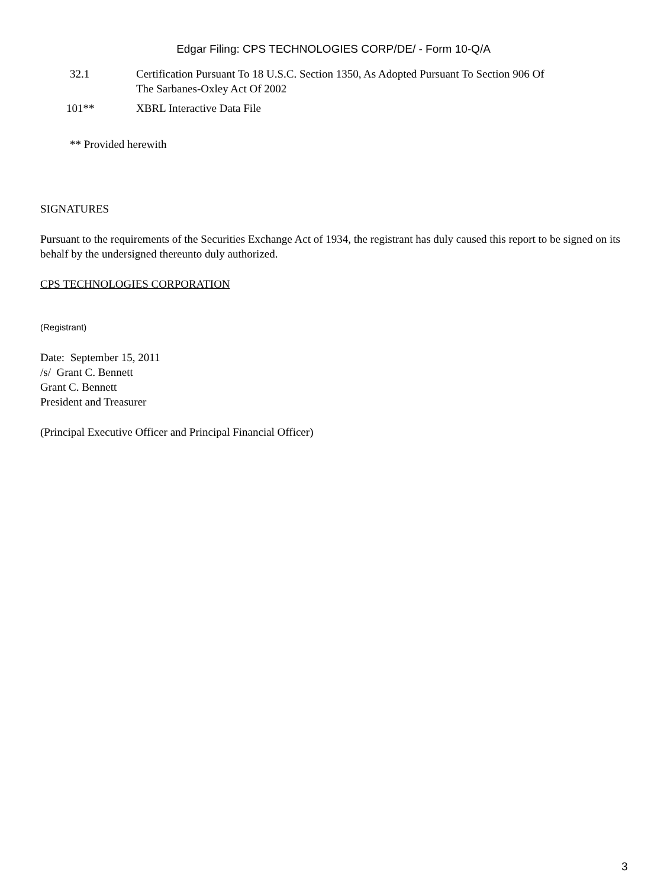Edgar Filing: CPS TECHNOLOGIES CORP/DE/ - Form 10-Q/A
| 32.1 | Certification Pursuant To 18 U.S.C. Section 1350, As Adopted Pursuant To Section 906 Of The Sarbanes-Oxley Act Of 2002 |
| 101** | XBRL Interactive Data File |
** Provided herewith
SIGNATURES
Pursuant to the requirements of the Securities Exchange Act of 1934, the registrant has duly caused this report to be signed on its behalf by the undersigned thereunto duly authorized.
CPS TECHNOLOGIES CORPORATION
(Registrant)
Date: September 15, 2011
/s/ Grant C. Bennett
Grant C. Bennett
President and Treasurer
(Principal Executive Officer and Principal Financial Officer)
3